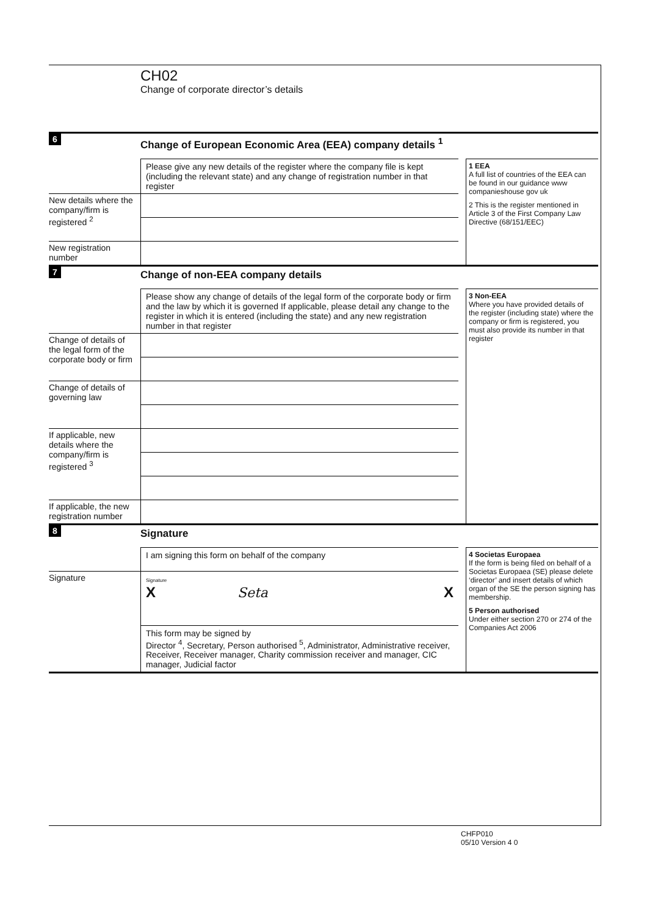CH02
Change of corporate director’s details
6
Change of European Economic Area (EEA) company details <sup>1</sup>
Please give any new details of the register where the company file is kept (including the relevant state) and any change of registration number in that register
New details where the company/firm is registered <sup>2</sup>
New registration number
1 EEA
A full list of countries of the EEA can be found in our guidance www companieshouse gov uk
2 This is the register mentioned in Article 3 of the First Company Law Directive (68/151/EEC)
7
Change of non-EEA company details
Please show any change of details of the legal form of the corporate body or firm and the law by which it is governed If applicable, please detail any change to the register in which it is entered (including the state) and any new registration number in that register
Change of details of the legal form of the corporate body or firm
Change of details of governing law
If applicable, new details where the company/firm is registered <sup>3</sup>
If applicable, the new registration number
3 Non-EEA
Where you have provided details of the register (including state) where the company or firm is registered, you must also provide its number in that register
8
Signature
I am signing this form on behalf of the company
Signature
Signature
X Seta X
This form may be signed by
Director <sup>4</sup>, Secretary, Person authorised <sup>5</sup>, Administrator, Administrative receiver, Receiver, Receiver manager, Charity commission receiver and manager, CIC manager, Judicial factor
4 Societas Europaea
If the form is being filed on behalf of a Societas Europaea (SE) please delete ‘director’ and insert details of which organ of the SE the person signing has membership.
5 Person authorised
Under either section 270 or 274 of the Companies Act 2006
CHFP010
05/10 Version 4 0